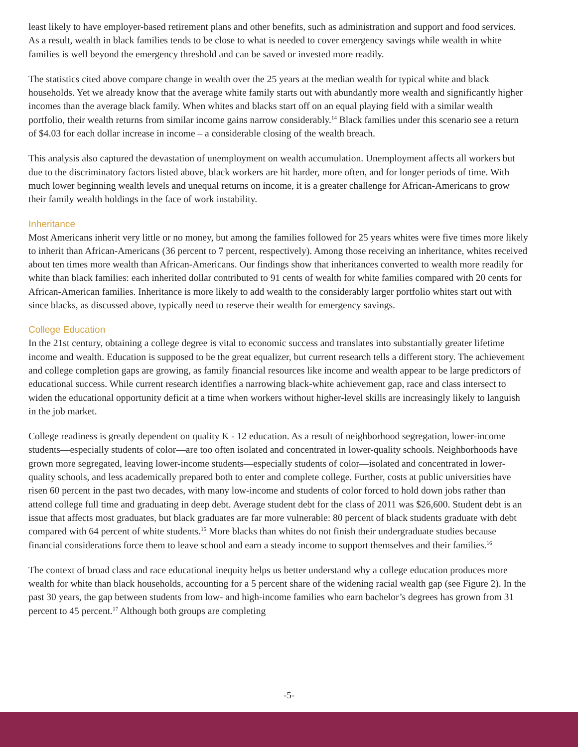least likely to have employer-based retirement plans and other benefits, such as administration and support and food services. As a result, wealth in black families tends to be close to what is needed to cover emergency savings while wealth in white families is well beyond the emergency threshold and can be saved or invested more readily.
The statistics cited above compare change in wealth over the 25 years at the median wealth for typical white and black households. Yet we already know that the average white family starts out with abundantly more wealth and significantly higher incomes than the average black family. When whites and blacks start off on an equal playing field with a similar wealth portfolio, their wealth returns from similar income gains narrow considerably.<sup>14</sup> Black families under this scenario see a return of $4.03 for each dollar increase in income – a considerable closing of the wealth breach.
This analysis also captured the devastation of unemployment on wealth accumulation. Unemployment affects all workers but due to the discriminatory factors listed above, black workers are hit harder, more often, and for longer periods of time. With much lower beginning wealth levels and unequal returns on income, it is a greater challenge for African-Americans to grow their family wealth holdings in the face of work instability.
Inheritance
Most Americans inherit very little or no money, but among the families followed for 25 years whites were five times more likely to inherit than African-Americans (36 percent to 7 percent, respectively). Among those receiving an inheritance, whites received about ten times more wealth than African-Americans. Our findings show that inheritances converted to wealth more readily for white than black families: each inherited dollar contributed to 91 cents of wealth for white families compared with 20 cents for African-American families. Inheritance is more likely to add wealth to the considerably larger portfolio whites start out with since blacks, as discussed above, typically need to reserve their wealth for emergency savings.
College Education
In the 21st century, obtaining a college degree is vital to economic success and translates into substantially greater lifetime income and wealth. Education is supposed to be the great equalizer, but current research tells a different story. The achievement and college completion gaps are growing, as family financial resources like income and wealth appear to be large predictors of educational success. While current research identifies a narrowing black-white achievement gap, race and class intersect to widen the educational opportunity deficit at a time when workers without higher-level skills are increasingly likely to languish in the job market.
College readiness is greatly dependent on quality K - 12 education. As a result of neighborhood segregation, lower-income students—especially students of color—are too often isolated and concentrated in lower-quality schools. Neighborhoods have grown more segregated, leaving lower-income students—especially students of color—isolated and concentrated in lower-quality schools, and less academically prepared both to enter and complete college. Further, costs at public universities have risen 60 percent in the past two decades, with many low-income and students of color forced to hold down jobs rather than attend college full time and graduating in deep debt. Average student debt for the class of 2011 was $26,600. Student debt is an issue that affects most graduates, but black graduates are far more vulnerable: 80 percent of black students graduate with debt compared with 64 percent of white students.<sup>15</sup> More blacks than whites do not finish their undergraduate studies because financial considerations force them to leave school and earn a steady income to support themselves and their families.<sup>16</sup>
The context of broad class and race educational inequity helps us better understand why a college education produces more wealth for white than black households, accounting for a 5 percent share of the widening racial wealth gap (see Figure 2). In the past 30 years, the gap between students from low- and high-income families who earn bachelor’s degrees has grown from 31 percent to 45 percent.<sup>17</sup> Although both groups are completing
-5-